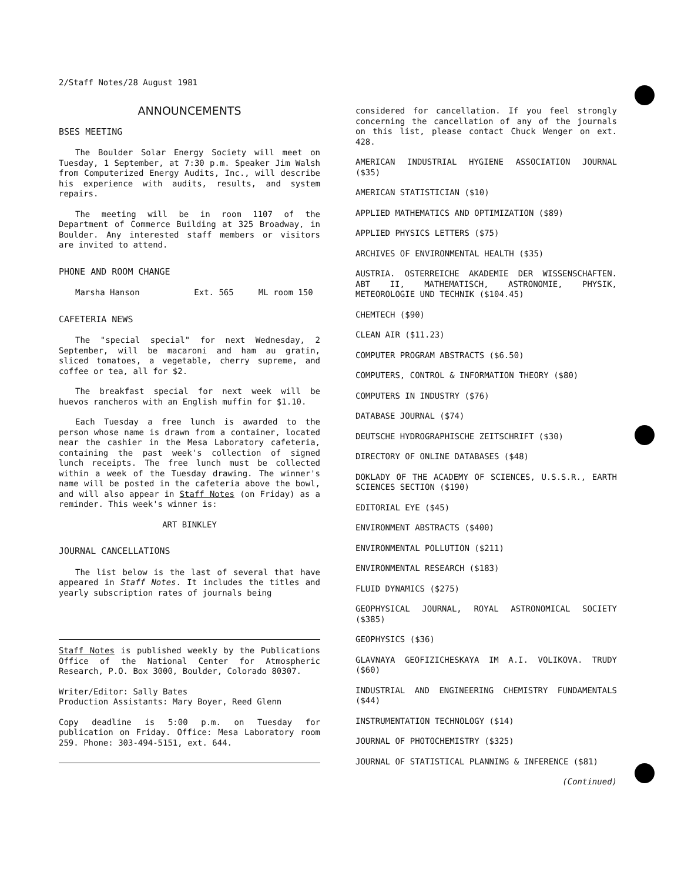2/Staff Notes/28 August 1981
ANNOUNCEMENTS
BSES MEETING
The Boulder Solar Energy Society will meet on Tuesday, 1 September, at 7:30 p.m. Speaker Jim Walsh from Computerized Energy Audits, Inc., will describe his experience with audits, results, and system repairs.
The meeting will be in room 1107 of the Department of Commerce Building at 325 Broadway, in Boulder. Any interested staff members or visitors are invited to attend.
PHONE AND ROOM CHANGE
Marsha Hanson Ext. 565 ML room 150
CAFETERIA NEWS
The "special special" for next Wednesday, 2 September, will be macaroni and ham au gratin, sliced tomatoes, a vegetable, cherry supreme, and coffee or tea, all for $2.
The breakfast special for next week will be huevos rancheros with an English muffin for $1.10.
Each Tuesday a free lunch is awarded to the person whose name is drawn from a container, located near the cashier in the Mesa Laboratory cafeteria, containing the past week's collection of signed lunch receipts. The free lunch must be collected within a week of the Tuesday drawing. The winner's name will be posted in the cafeteria above the bowl, and will also appear in Staff Notes (on Friday) as a reminder. This week's winner is:
ART BINKLEY
JOURNAL CANCELLATIONS
The list below is the last of several that have appeared in Staff Notes. It includes the titles and yearly subscription rates of journals being
Staff Notes is published weekly by the Publications Office of the National Center for Atmospheric Research, P.O. Box 3000, Boulder, Colorado 80307.
Writer/Editor: Sally Bates
Production Assistants: Mary Boyer, Reed Glenn
Copy deadline is 5:00 p.m. on Tuesday for publication on Friday. Office: Mesa Laboratory room 259. Phone: 303-494-5151, ext. 644.
considered for cancellation. If you feel strongly concerning the cancellation of any of the journals on this list, please contact Chuck Wenger on ext. 428.
AMERICAN INDUSTRIAL HYGIENE ASSOCIATION JOURNAL ($35)
AMERICAN STATISTICIAN ($10)
APPLIED MATHEMATICS AND OPTIMIZATION ($89)
APPLIED PHYSICS LETTERS ($75)
ARCHIVES OF ENVIRONMENTAL HEALTH ($35)
AUSTRIA. OSTERREICHE AKADEMIE DER WISSENSCHAFTEN. ABT II, MATHEMATISCH, ASTRONOMIE, PHYSIK, METEOROLOGIE UND TECHNIK ($104.45)
CHEMTECH ($90)
CLEAN AIR ($11.23)
COMPUTER PROGRAM ABSTRACTS ($6.50)
COMPUTERS, CONTROL & INFORMATION THEORY ($80)
COMPUTERS IN INDUSTRY ($76)
DATABASE JOURNAL ($74)
DEUTSCHE HYDROGRAPHISCHE ZEITSCHRIFT ($30)
DIRECTORY OF ONLINE DATABASES ($48)
DOKLADY OF THE ACADEMY OF SCIENCES, U.S.S.R., EARTH SCIENCES SECTION ($190)
EDITORIAL EYE ($45)
ENVIRONMENT ABSTRACTS ($400)
ENVIRONMENTAL POLLUTION ($211)
ENVIRONMENTAL RESEARCH ($183)
FLUID DYNAMICS ($275)
GEOPHYSICAL JOURNAL, ROYAL ASTRONOMICAL SOCIETY ($385)
GEOPHYSICS ($36)
GLAVNAYA GEOFIZICHESKAYA IM A.I. VOLIKOVA. TRUDY ($60)
INDUSTRIAL AND ENGINEERING CHEMISTRY FUNDAMENTALS ($44)
INSTRUMENTATION TECHNOLOGY ($14)
JOURNAL OF PHOTOCHEMISTRY ($325)
JOURNAL OF STATISTICAL PLANNING & INFERENCE ($81)
(Continued)